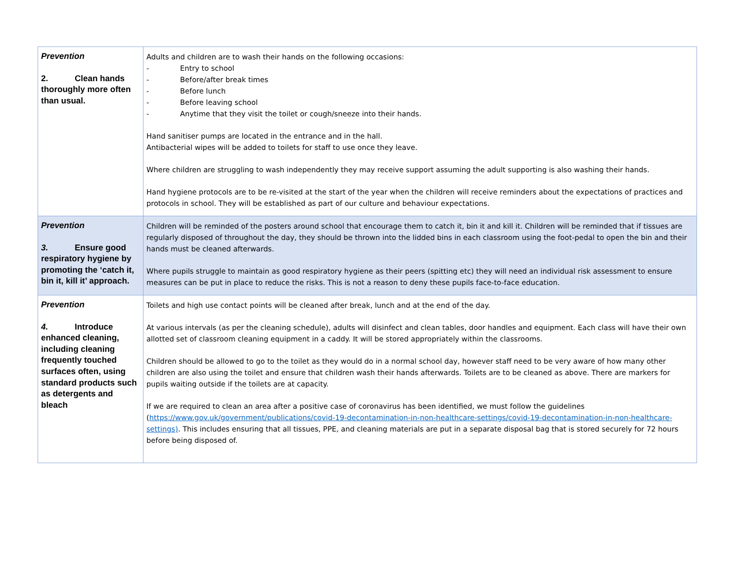| Prevention 2. Clean hands thoroughly more often than usual. | Adults and children are to wash their hands on the following occasions: - Entry to school - Before/after break times - Before lunch - Before leaving school - Anytime that they visit the toilet or cough/sneeze into their hands. Hand sanitiser pumps are located in the entrance and in the hall. Antibacterial wipes will be added to toilets for staff to use once they leave. Where children are struggling to wash independently they may receive support assuming the adult supporting is also washing their hands. Hand hygiene protocols are to be re-visited at the start of the year when the children will receive reminders about the expectations of practices and protocols in school. They will be established as part of our culture and behaviour expectations. |
| Prevention 3. Ensure good respiratory hygiene by promoting the ‘catch it, bin it, kill it’ approach. | Children will be reminded of the posters around school that encourage them to catch it, bin it and kill it. Children will be reminded that if tissues are regularly disposed of throughout the day, they should be thrown into the lidded bins in each classroom using the foot-pedal to open the bin and their hands must be cleaned afterwards. Where pupils struggle to maintain as good respiratory hygiene as their peers (spitting etc) they will need an individual risk assessment to ensure measures can be put in place to reduce the risks. This is not a reason to deny these pupils face-to-face education. |
| Prevention 4. Introduce enhanced cleaning, including cleaning frequently touched surfaces often, using standard products such as detergents and bleach | Toilets and high use contact points will be cleaned after break, lunch and at the end of the day. At various intervals (as per the cleaning schedule), adults will disinfect and clean tables, door handles and equipment. Each class will have their own allotted set of classroom cleaning equipment in a caddy. It will be stored appropriately within the classrooms. Children should be allowed to go to the toilet as they would do in a normal school day, however staff need to be very aware of how many other children are also using the toilet and ensure that children wash their hands afterwards. Toilets are to be cleaned as above. There are markers for pupils waiting outside if the toilets are at capacity. If we are required to clean an area after a positive case of coronavirus has been identified, we must follow the guidelines ( https://www.gov.uk/government/publications/covid-19-decontamination-in-non-healthcare-settings/covid-19-decontamination-in-non-healthcare-settings) . This includes ensuring that all tissues, PPE, and cleaning materials are put in a separate disposal bag that is stored securely for 72 hours before being disposed of. |